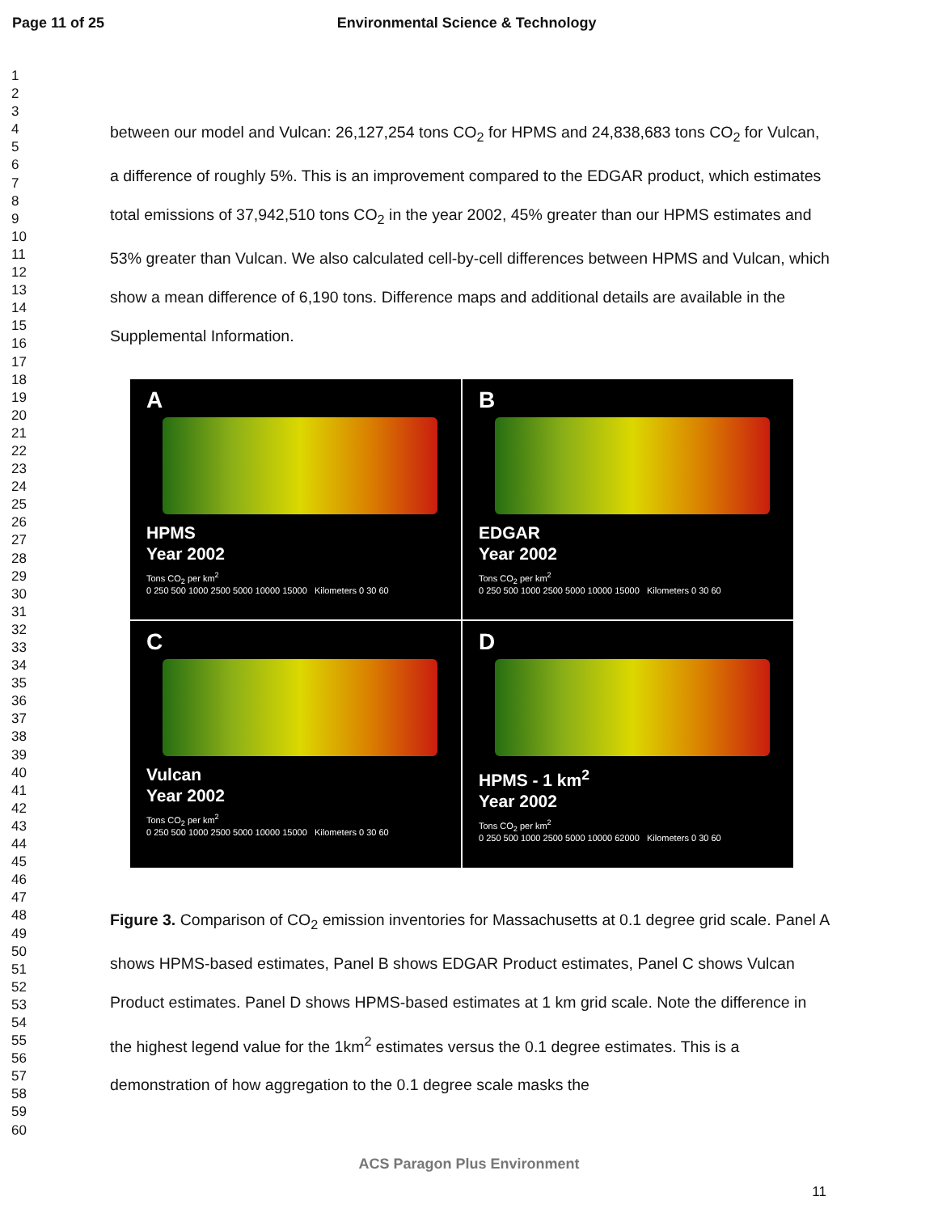Page 11 of 25 Environmental Science & Technology
1
2
3
4
5
6
7
8
9
10
11
12
13
14
15
16
17
18
19
20
21
22
23
24
25
26
27
28
29
30
31
32
33
34
35
36
37
38
39
40
41
42
43
44
45
46
47
48
49
50
51
52
53
54
55
56
57
58
59
60
between our model and Vulcan: 26,127,254 tons CO<sub>2</sub> for HPMS and 24,838,683 tons CO<sub>2</sub> for Vulcan, a difference of roughly 5%. This is an improvement compared to the EDGAR product, which estimates total emissions of 37,942,510 tons CO<sub>2</sub> in the year 2002, 45% greater than our HPMS estimates and 53% greater than Vulcan. We also calculated cell-by-cell differences between HPMS and Vulcan, which show a mean difference of 6,190 tons. Difference maps and additional details are available in the Supplemental Information.
A
HPMS
Year 2002
Tons CO<sub>2</sub> per km<sup>2</sup>
0 250 500 1000 2500 5000 10000 15000 Kilometers 0 30 60
B
EDGAR
Year 2002
Tons CO<sub>2</sub> per km<sup>2</sup>
0 250 500 1000 2500 5000 10000 15000 Kilometers 0 30 60
C
Vulcan
Year 2002
Tons CO<sub>2</sub> per km<sup>2</sup>
0 250 500 1000 2500 5000 10000 15000 Kilometers 0 30 60
D
HPMS - 1 km<sup>2</sup>
Year 2002
Tons CO<sub>2</sub> per km<sup>2</sup>
0 250 500 1000 2500 5000 10000 62000 Kilometers 0 30 60
Figure 3. Comparison of CO<sub>2</sub> emission inventories for Massachusetts at 0.1 degree grid scale. Panel A shows HPMS-based estimates, Panel B shows EDGAR Product estimates, Panel C shows Vulcan Product estimates. Panel D shows HPMS-based estimates at 1 km grid scale. Note the difference in the highest legend value for the 1km<sup>2</sup> estimates versus the 0.1 degree estimates. This is a demonstration of how aggregation to the 0.1 degree scale masks the
ACS Paragon Plus Environment
11